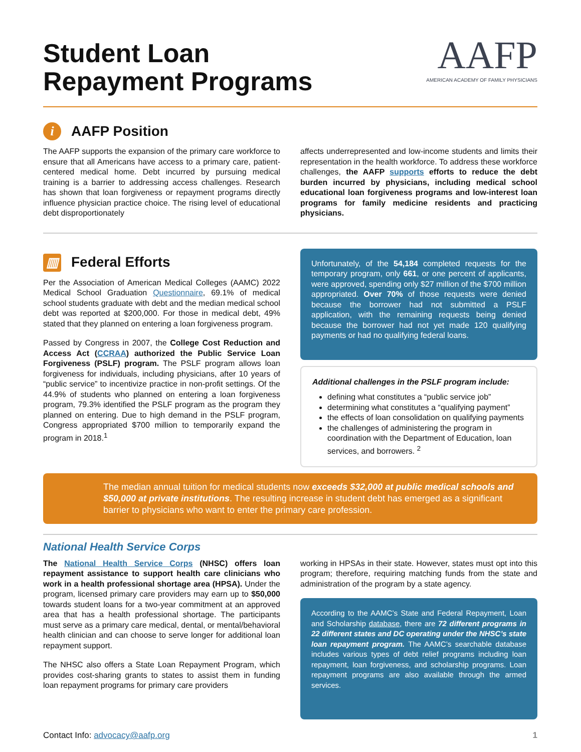Student Loan
Repayment Programs
AAFP
AMERICAN ACADEMY OF FAMILY PHYSICIANS
i AAFP Position
The AAFP supports the expansion of the primary care workforce to ensure that all Americans have access to a primary care, patient-centered medical home. Debt incurred by pursuing medical training is a barrier to addressing access challenges. Research has shown that loan forgiveness or repayment programs directly influence physician practice choice. The rising level of educational debt disproportionately
affects underrepresented and low-income students and limits their representation in the health workforce. To address these workforce challenges, the AAFP supports efforts to reduce the debt burden incurred by physicians, including medical school educational loan forgiveness programs and low-interest loan programs for family medicine residents and practicing physicians.
▥ Federal Efforts
Per the Association of American Medical Colleges (AAMC) 2022 Medical School Graduation Questionnaire, 69.1% of medical school students graduate with debt and the median medical school debt was reported at $200,000. For those in medical debt, 49% stated that they planned on entering a loan forgiveness program.
Passed by Congress in 2007, the College Cost Reduction and Access Act (CCRAA) authorized the Public Service Loan Forgiveness (PSLF) program. The PSLF program allows loan forgiveness for individuals, including physicians, after 10 years of “public service” to incentivize practice in non-profit settings. Of the 44.9% of students who planned on entering a loan forgiveness program, 79.3% identified the PSLF program as the program they planned on entering. Due to high demand in the PSLF program, Congress appropriated $700 million to temporarily expand the program in 2018.<sup>1</sup>
Unfortunately, of the 54,184 completed requests for the temporary program, only 661, or one percent of applicants, were approved, spending only $27 million of the $700 million appropriated. Over 70% of those requests were denied because the borrower had not submitted a PSLF application, with the remaining requests being denied because the borrower had not yet made 120 qualifying payments or had no qualifying federal loans.
Additional challenges in the PSLF program include:
defining what constitutes a “public service job”
determining what constitutes a “qualifying payment”
the effects of loan consolidation on qualifying payments
the challenges of administering the program in coordination with the Department of Education, loan services, and borrowers. <sup>2</sup>
The median annual tuition for medical students now exceeds $32,000 at public medical schools and $50,000 at private institutions. The resulting increase in student debt has emerged as a significant barrier to physicians who want to enter the primary care profession.
National Health Service Corps
The National Health Service Corps (NHSC) offers loan repayment assistance to support health care clinicians who work in a health professional shortage area (HPSA). Under the program, licensed primary care providers may earn up to $50,000 towards student loans for a two-year commitment at an approved area that has a health professional shortage. The participants must serve as a primary care medical, dental, or mental/behavioral health clinician and can choose to serve longer for additional loan repayment support.
The NHSC also offers a State Loan Repayment Program, which provides cost-sharing grants to states to assist them in funding loan repayment programs for primary care providers
working in HPSAs in their state. However, states must opt into this program; therefore, requiring matching funds from the state and administration of the program by a state agency.
According to the AAMC’s State and Federal Repayment, Loan and Scholarship database, there are 72 different programs in 22 different states and DC operating under the NHSC’s state loan repayment program. The AAMC’s searchable database includes various types of debt relief programs including loan repayment, loan forgiveness, and scholarship programs. Loan repayment programs are also available through the armed services.
Contact Info: advocacy@aafp.org 1